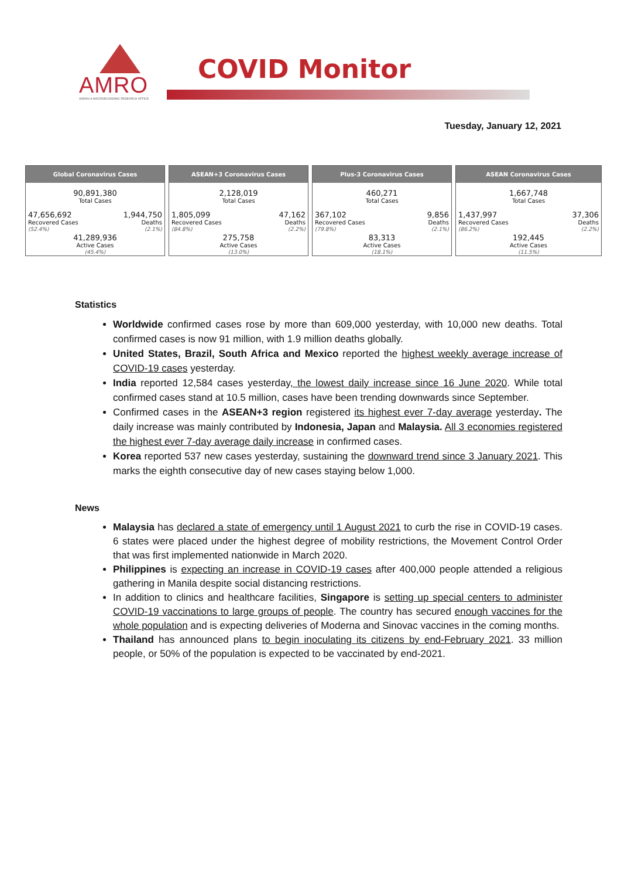AMRO
ASEAN+3 MACROECONOMIC RESEARCH OFFICE
COVID Monitor
Tuesday, January 12, 2021
| Global Coronavirus Cases | |
| --- | --- |
| 90,891,380 Total Cases | |
| 47,656,692 Recovered Cases (52.4%) | 1,944,750 Deaths (2.1%) |
| 41,289,936 Active Cases (45.4%) | |
| ASEAN+3 Coronavirus Cases | |
| --- | --- |
| 2,128,019 Total Cases | |
| 1,805,099 Recovered Cases (84.8%) | 47,162 Deaths (2.2%) |
| 275,758 Active Cases (13.0%) | |
| Plus-3 Coronavirus Cases | |
| --- | --- |
| 460,271 Total Cases | |
| 367,102 Recovered Cases (79.8%) | 9,856 Deaths (2.1%) |
| 83,313 Active Cases (18.1%) | |
| ASEAN Coronavirus Cases | |
| --- | --- |
| 1,667,748 Total Cases | |
| 1,437,997 Recovered Cases (86.2%) | 37,306 Deaths (2.2%) |
| 192,445 Active Cases (11.5%) | |
Statistics
Worldwide confirmed cases rose by more than 609,000 yesterday, with 10,000 new deaths. Total confirmed cases is now 91 million, with 1.9 million deaths globally.
United States, Brazil, South Africa and Mexico reported the highest weekly average increase of COVID-19 cases yesterday.
India reported 12,584 cases yesterday, the lowest daily increase since 16 June 2020. While total confirmed cases stand at 10.5 million, cases have been trending downwards since September.
Confirmed cases in the ASEAN+3 region registered its highest ever 7-day average yesterday. The daily increase was mainly contributed by Indonesia, Japan and Malaysia. All 3 economies registered the highest ever 7-day average daily increase in confirmed cases.
Korea reported 537 new cases yesterday, sustaining the downward trend since 3 January 2021. This marks the eighth consecutive day of new cases staying below 1,000.
News
Malaysia has declared a state of emergency until 1 August 2021 to curb the rise in COVID-19 cases. 6 states were placed under the highest degree of mobility restrictions, the Movement Control Order that was first implemented nationwide in March 2020.
Philippines is expecting an increase in COVID-19 cases after 400,000 people attended a religious gathering in Manila despite social distancing restrictions.
In addition to clinics and healthcare facilities, Singapore is setting up special centers to administer COVID-19 vaccinations to large groups of people. The country has secured enough vaccines for the whole population and is expecting deliveries of Moderna and Sinovac vaccines in the coming months.
Thailand has announced plans to begin inoculating its citizens by end-February 2021. 33 million people, or 50% of the population is expected to be vaccinated by end-2021.